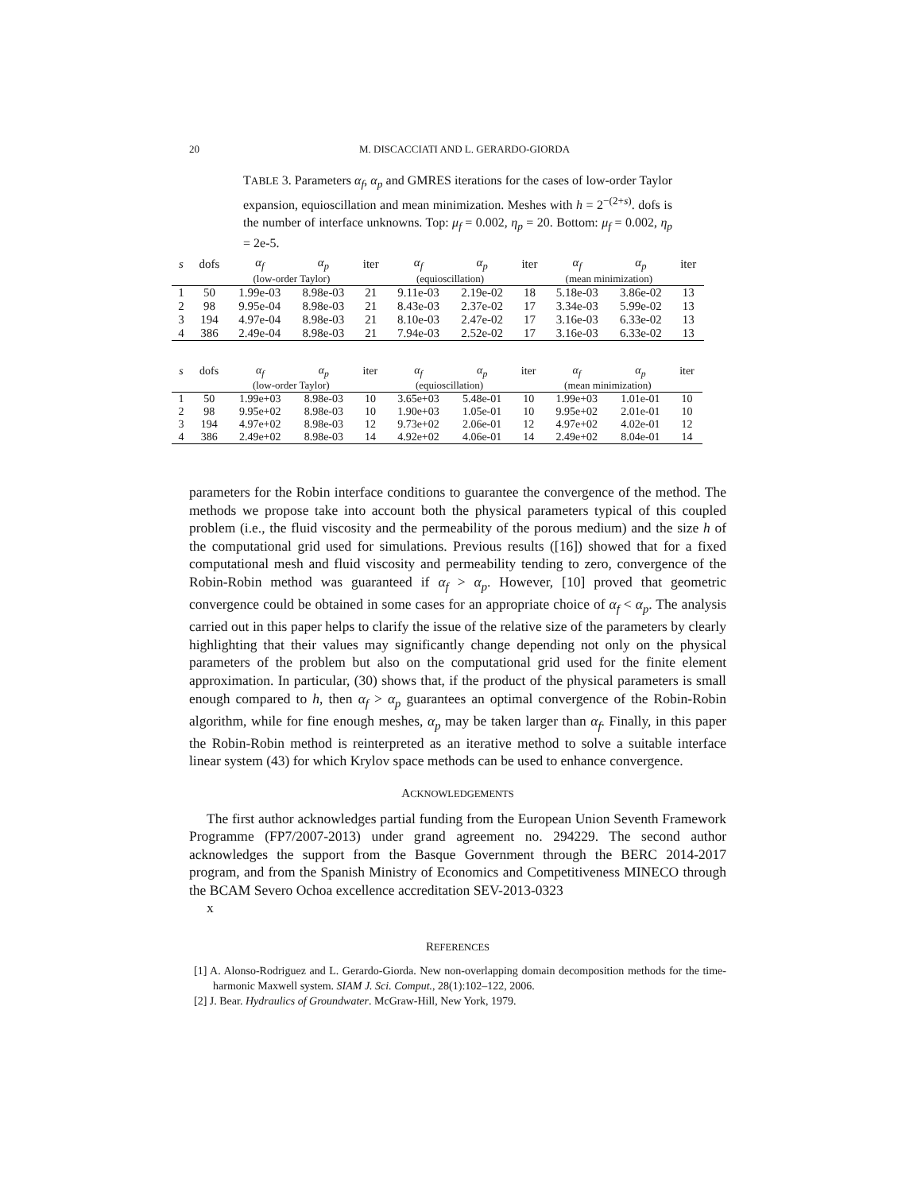20 M. DISCACCIATI AND L. GERARDO-GIORDA
TABLE 3. Parameters α<sub>f</sub>, α<sub>p</sub> and GMRES iterations for the cases of low-order Taylor expansion, equioscillation and mean minimization. Meshes with h = 2<sup>−(2+s)</sup>. dofs is the number of interface unknowns. Top: μ<sub>f</sub> = 0.002, η<sub>p</sub> = 20. Bottom: μ<sub>f</sub> = 0.002, η<sub>p</sub> = 2e-5.
| s | dofs | α<sub>f</sub> | α<sub>p</sub> | iter | α<sub>f</sub> | α<sub>p</sub> | iter | α<sub>f</sub> | α<sub>p</sub> | iter |
| --- | --- | --- | --- | --- | --- | --- | --- | --- | --- | --- |
| | | (low-order Taylor) | | | (equioscillation) | | | (mean minimization) | | |
| 1 | 50 | 1.99e-03 | 8.98e-03 | 21 | 9.11e-03 | 2.19e-02 | 18 | 5.18e-03 | 3.86e-02 | 13 |
| 2 | 98 | 9.95e-04 | 8.98e-03 | 21 | 8.43e-03 | 2.37e-02 | 17 | 3.34e-03 | 5.99e-02 | 13 |
| 3 | 194 | 4.97e-04 | 8.98e-03 | 21 | 8.10e-03 | 2.47e-02 | 17 | 3.16e-03 | 6.33e-02 | 13 |
| 4 | 386 | 2.49e-04 | 8.98e-03 | 21 | 7.94e-03 | 2.52e-02 | 17 | 3.16e-03 | 6.33e-02 | 13 |
| s | dofs | α<sub>f</sub> | α<sub>p</sub> | iter | α<sub>f</sub> | α<sub>p</sub> | iter | α<sub>f</sub> | α<sub>p</sub> | iter |
| --- | --- | --- | --- | --- | --- | --- | --- | --- | --- | --- |
| | | (low-order Taylor) | | | (equioscillation) | | | (mean minimization) | | |
| 1 | 50 | 1.99e+03 | 8.98e-03 | 10 | 3.65e+03 | 5.48e-01 | 10 | 1.99e+03 | 1.01e-01 | 10 |
| 2 | 98 | 9.95e+02 | 8.98e-03 | 10 | 1.90e+03 | 1.05e-01 | 10 | 9.95e+02 | 2.01e-01 | 10 |
| 3 | 194 | 4.97e+02 | 8.98e-03 | 12 | 9.73e+02 | 2.06e-01 | 12 | 4.97e+02 | 4.02e-01 | 12 |
| 4 | 386 | 2.49e+02 | 8.98e-03 | 14 | 4.92e+02 | 4.06e-01 | 14 | 2.49e+02 | 8.04e-01 | 14 |
parameters for the Robin interface conditions to guarantee the convergence of the method. The methods we propose take into account both the physical parameters typical of this coupled problem (i.e., the fluid viscosity and the permeability of the porous medium) and the size h of the computational grid used for simulations. Previous results ([16]) showed that for a fixed computational mesh and fluid viscosity and permeability tending to zero, convergence of the Robin-Robin method was guaranteed if α<sub>f</sub> > α<sub>p</sub>. However, [10] proved that geometric convergence could be obtained in some cases for an appropriate choice of α<sub>f</sub> < α<sub>p</sub>. The analysis carried out in this paper helps to clarify the issue of the relative size of the parameters by clearly highlighting that their values may significantly change depending not only on the physical parameters of the problem but also on the computational grid used for the finite element approximation. In particular, (30) shows that, if the product of the physical parameters is small enough compared to h, then α<sub>f</sub> > α<sub>p</sub> guarantees an optimal convergence of the Robin-Robin algorithm, while for fine enough meshes, α<sub>p</sub> may be taken larger than α<sub>f</sub>. Finally, in this paper the Robin-Robin method is reinterpreted as an iterative method to solve a suitable interface linear system (43) for which Krylov space methods can be used to enhance convergence.
ACKNOWLEDGEMENTS
The first author acknowledges partial funding from the European Union Seventh Framework Programme (FP7/2007-2013) under grand agreement no. 294229. The second author acknowledges the support from the Basque Government through the BERC 2014-2017 program, and from the Spanish Ministry of Economics and Competitiveness MINECO through the BCAM Severo Ochoa excellence accreditation SEV-2013-0323
x
REFERENCES
[1] A. Alonso-Rodriguez and L. Gerardo-Giorda. New non-overlapping domain decomposition methods for the time-harmonic Maxwell system. SIAM J. Sci. Comput., 28(1):102–122, 2006.
[2] J. Bear. Hydraulics of Groundwater. McGraw-Hill, New York, 1979.